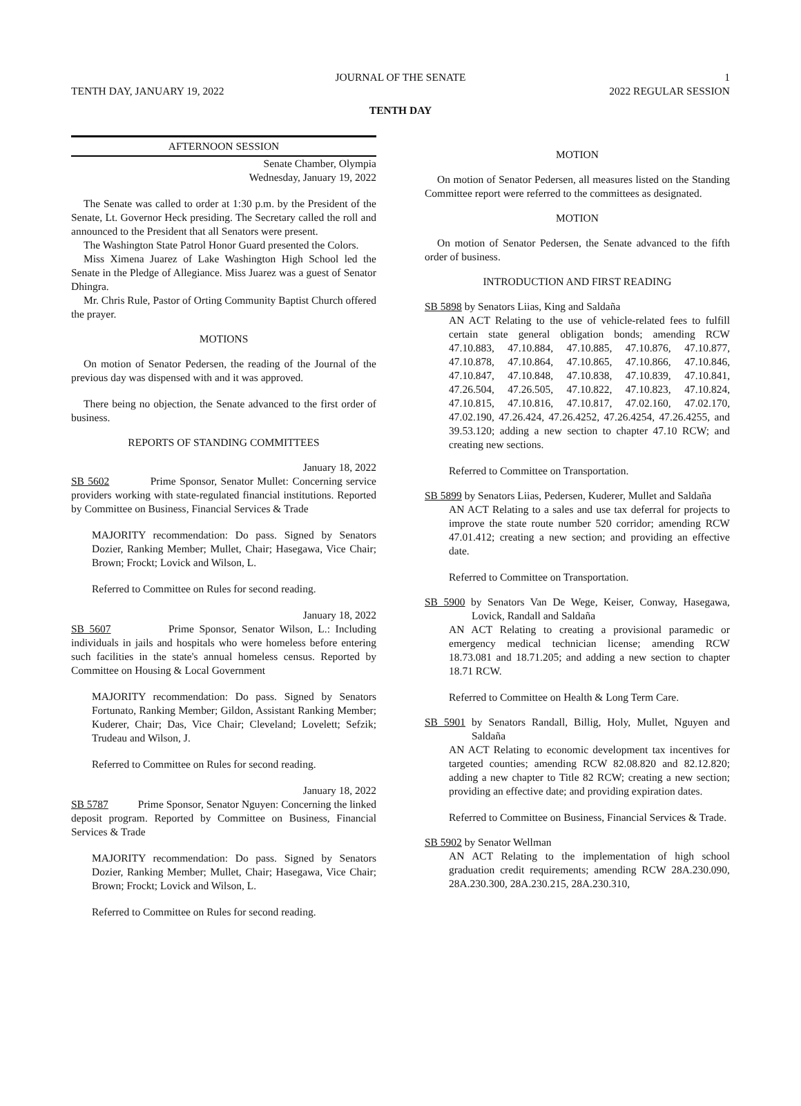JOURNAL OF THE SENATE
1
TENTH DAY, JANUARY 19, 2022 2022 REGULAR SESSION
TENTH DAY
AFTERNOON SESSION
Senate Chamber, Olympia
Wednesday, January 19, 2022
The Senate was called to order at 1:30 p.m. by the President of the Senate, Lt. Governor Heck presiding. The Secretary called the roll and announced to the President that all Senators were present.
The Washington State Patrol Honor Guard presented the Colors.
Miss Ximena Juarez of Lake Washington High School led the Senate in the Pledge of Allegiance. Miss Juarez was a guest of Senator Dhingra.
Mr. Chris Rule, Pastor of Orting Community Baptist Church offered the prayer.
MOTIONS
On motion of Senator Pedersen, the reading of the Journal of the previous day was dispensed with and it was approved.
There being no objection, the Senate advanced to the first order of business.
REPORTS OF STANDING COMMITTEES
January 18, 2022
SB 5602 Prime Sponsor, Senator Mullet: Concerning service providers working with state-regulated financial institutions. Reported by Committee on Business, Financial Services & Trade
MAJORITY recommendation: Do pass. Signed by Senators Dozier, Ranking Member; Mullet, Chair; Hasegawa, Vice Chair; Brown; Frockt; Lovick and Wilson, L.
Referred to Committee on Rules for second reading.
January 18, 2022
SB 5607 Prime Sponsor, Senator Wilson, L.: Including individuals in jails and hospitals who were homeless before entering such facilities in the state's annual homeless census. Reported by Committee on Housing & Local Government
MAJORITY recommendation: Do pass. Signed by Senators Fortunato, Ranking Member; Gildon, Assistant Ranking Member; Kuderer, Chair; Das, Vice Chair; Cleveland; Lovelett; Sefzik; Trudeau and Wilson, J.
Referred to Committee on Rules for second reading.
January 18, 2022
SB 5787 Prime Sponsor, Senator Nguyen: Concerning the linked deposit program. Reported by Committee on Business, Financial Services & Trade
MAJORITY recommendation: Do pass. Signed by Senators Dozier, Ranking Member; Mullet, Chair; Hasegawa, Vice Chair; Brown; Frockt; Lovick and Wilson, L.
Referred to Committee on Rules for second reading.
MOTION
On motion of Senator Pedersen, all measures listed on the Standing Committee report were referred to the committees as designated.
MOTION
On motion of Senator Pedersen, the Senate advanced to the fifth order of business.
INTRODUCTION AND FIRST READING
SB 5898 by Senators Liias, King and Saldaña
AN ACT Relating to the use of vehicle-related fees to fulfill certain state general obligation bonds; amending RCW 47.10.883, 47.10.884, 47.10.885, 47.10.876, 47.10.877, 47.10.878, 47.10.864, 47.10.865, 47.10.866, 47.10.846, 47.10.847, 47.10.848, 47.10.838, 47.10.839, 47.10.841, 47.26.504, 47.26.505, 47.10.822, 47.10.823, 47.10.824, 47.10.815, 47.10.816, 47.10.817, 47.02.160, 47.02.170, 47.02.190, 47.26.424, 47.26.4252, 47.26.4254, 47.26.4255, and 39.53.120; adding a new section to chapter 47.10 RCW; and creating new sections.
Referred to Committee on Transportation.
SB 5899 by Senators Liias, Pedersen, Kuderer, Mullet and Saldaña
AN ACT Relating to a sales and use tax deferral for projects to improve the state route number 520 corridor; amending RCW 47.01.412; creating a new section; and providing an effective date.
Referred to Committee on Transportation.
SB 5900 by Senators Van De Wege, Keiser, Conway, Hasegawa, Lovick, Randall and Saldaña
AN ACT Relating to creating a provisional paramedic or emergency medical technician license; amending RCW 18.73.081 and 18.71.205; and adding a new section to chapter 18.71 RCW.
Referred to Committee on Health & Long Term Care.
SB 5901 by Senators Randall, Billig, Holy, Mullet, Nguyen and Saldaña
AN ACT Relating to economic development tax incentives for targeted counties; amending RCW 82.08.820 and 82.12.820; adding a new chapter to Title 82 RCW; creating a new section; providing an effective date; and providing expiration dates.
Referred to Committee on Business, Financial Services & Trade.
SB 5902 by Senator Wellman
AN ACT Relating to the implementation of high school graduation credit requirements; amending RCW 28A.230.090, 28A.230.300, 28A.230.215, 28A.230.310,